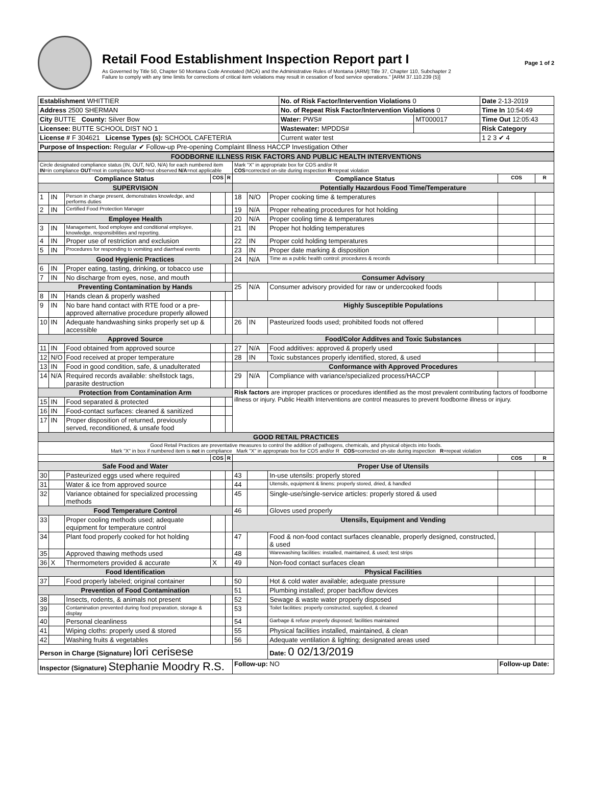Retail Food Establishment Inspection Report part I
As Governed by Title 50, Chapter 50 Montana Code Annotated (MCA) and the Administrative Rules of Montana (ARM):Title 37, Chapter 110, Subchapter 2
Failure to comply with any time limits for corrections of critical item violations may result in cessation of food service operations." [ARM 37.110.239 (5)]
Page 1 of 2
| Establishment WHITTIER | No. of Risk Factor/Intervention Violations 0 | | Date 2-13-2019 |
| Address 2500 SHERMAN | No. of Repeat Risk Factor/Intervention Violations 0 | | Time In 10:54:49 |
| City BUTTE County: Silver Bow | Water: PWS# | MT000017 | Time Out 12:05:43 |
| Licensee: BUTTE SCHOOL DIST NO 1 | Wastewater: MPDDS# | | Risk Category |
| License # F 304621 License Types (s): SCHOOL CAFETERIA | Current water test | | 1 2 3 ✔ 4 |
| Purpose of Inspection: Regular ✔ Follow-up Pre-opening Complaint Illness HACCP Investigation Other | | | |
| FOODBORNE ILLNESS RISK FACTORS AND PUBLIC HEALTH INTERVENTIONS | | | | | | | | | |
| Circle designated compliance status (IN, OUT, N/O, N/A) for each numbered item IN =in compliance OUT =not in compliance N/O =not observed N/A =not applicable | | | | | Mark "X" in appropriate box for COS and/or R COS =corrected on-site during inspection R =repeat violation | | | | |
| Compliance Status | | | COS | R | Compliance Status | | | COS | R |
| SUPERVISION | | | | | Potentially Hazardous Food Time/Temperature | | | | |
| 1 | IN | Person in charge present, demonstrates knowledge, and performs duties | | | 18 | N/O | Proper cooking time & temperatures | | |
| 2 | IN | Certified Food Protection Manager | | | 19 | N/A | Proper reheating procedures for hot holding | | |
| Employee Health | | | | | 20 | N/A | Proper cooling time & temperatures | | |
| 3 | IN | Management, food employee and conditional employee, knowledge, responsibilities and reporting. | | | 21 | IN | Proper hot holding temperatures | | |
| 4 | IN | Proper use of restriction and exclusion | | | 22 | IN | Proper cold holding temperatures | | |
| 5 | IN | Procedures for responding to vomiting and diarrheal events | | | 23 | IN | Proper date marking & disposition | | |
| Good Hygienic Practices | | | | | 24 | N/A | Time as a public health control: procedures & records | | |
| 6 | IN | Proper eating, tasting, drinking, or tobacco use | | | | | | | |
| 7 | IN | No discharge from eyes, nose, and mouth | | | Consumer Advisory | | | | |
| Preventing Contamination by Hands | | | | | 25 | N/A | Consumer advisory provided for raw or undercooked foods | | |
| 8 | IN | Hands clean & properly washed | | | | | | | |
| 9 | IN | No bare hand contact with RTE food or a pre-approved alternative procedure properly allowed | | | Highly Susceptible Populations | | | | |
| 10 | IN | Adequate handwashing sinks properly set up & accessible | | | 26 | IN | Pasteurized foods used; prohibited foods not offered | | |
| Approved Source | | | | | Food/Color Additves and Toxic Substances | | | | |
| 11 | IN | Food obtained from approved source | | | 27 | N/A | Food additives: approved & properly used | | |
| 12 | N/O | Food received at proper temperature | | | 28 | IN | Toxic substances properly identified, stored, & used | | |
| 13 | IN | Food in good condition, safe, & unadulterated | | | Conformance with Approved Procedures | | | | |
| 14 | N/A | Required records available: shellstock tags, parasite destruction | | | 29 | N/A | Compliance with variance/specialized process/HACCP | | |
| Protection from Contamination Arm | | | | | Risk factors are improper practices or procedures identified as the most prevalent contributing factors of foodborne illness or injury. Public Health Interventions are control measures to prevent foodborne illness or injury. | | | | |
| 15 | IN | Food separated & protected | | | | | | | |
| 16 | IN | Food-contact surfaces: cleaned & sanitized | | | | | | | |
| 17 | IN | Proper disposition of returned, previously served, reconditioned, & unsafe food | | | | | | | |
| GOOD RETAIL PRACTICES | | | | | | | | | |
| Good Retail Practices are preventative measures to control the addition of pathogens, chemicals, and physical objects into foods. Mark "X" in box if numbered item is not in compliance Mark "X" in appropriate box for COS and/or R COS =corrected on-site during inspection R =repeat violation | | | | | | | | | |
| | | | COS | R | | | | COS | R |
| Safe Food and Water | | | | | Proper Use of Utensils | | | | |
| 30 | | Pasteurized eggs used where required | | | 43 | | In-use utensils: properly stored | | |
| 31 | | Water & ice from approved source | | | 44 | | Utensils, equipment & linens: properly stored, dried, & handled | | |
| 32 | | Variance obtained for specialized processing methods | | | 45 | | Single-use/single-service articles: properly stored & used | | |
| Food Temperature Control | | | | | 46 | | Gloves used properly | | |
| 33 | | Proper cooling methods used; adequate equipment for temperature control | | | Utensils, Equipment and Vending | | | | |
| 34 | | Plant food properly cooked for hot holding | | | 47 | | Food & non-food contact surfaces cleanable, properly designed, constructed, & used | | |
| 35 | | Approved thawing methods used | | | 48 | | Warewashing facilities: installed, maintained, & used; test strips | | |
| 36 | X | Thermometers provided & accurate | X | | 49 | | Non-food contact surfaces clean | | |
| Food Identification | | | | | Physical Facilities | | | | |
| 37 | | Food properly labeled; original container | | | 50 | | Hot & cold water available; adequate pressure | | |
| Prevention of Food Contamination | | | | | 51 | | Plumbing installed; proper backflow devices | | |
| 38 | | Insects, rodents, & animals not present | | | 52 | | Sewage & waste water properly disposed | | |
| 39 | | Contamination prevented during food preparation, storage & display | | | 53 | | Toilet facilities: properly constructed, supplied, & cleaned | | |
| 40 | | Personal cleanliness | | | 54 | | Garbage & refuse properly disposed; facilities maintained | | |
| 41 | | Wiping cloths: properly used & stored | | | 55 | | Physical facilities installed, maintained, & clean | | |
| 42 | | Washing fruits & vegetables | | | 56 | | Adequate ventilation & lighting; designated areas used | | |
| Person in Charge (Signature) lori cerisese | | | | | | | Date: 0 02/13/2019 | | |
| Inspector (Signature) Stephanie Moodry R.S. | | | | | Follow-up: NO | | | Follow-up Date: | |